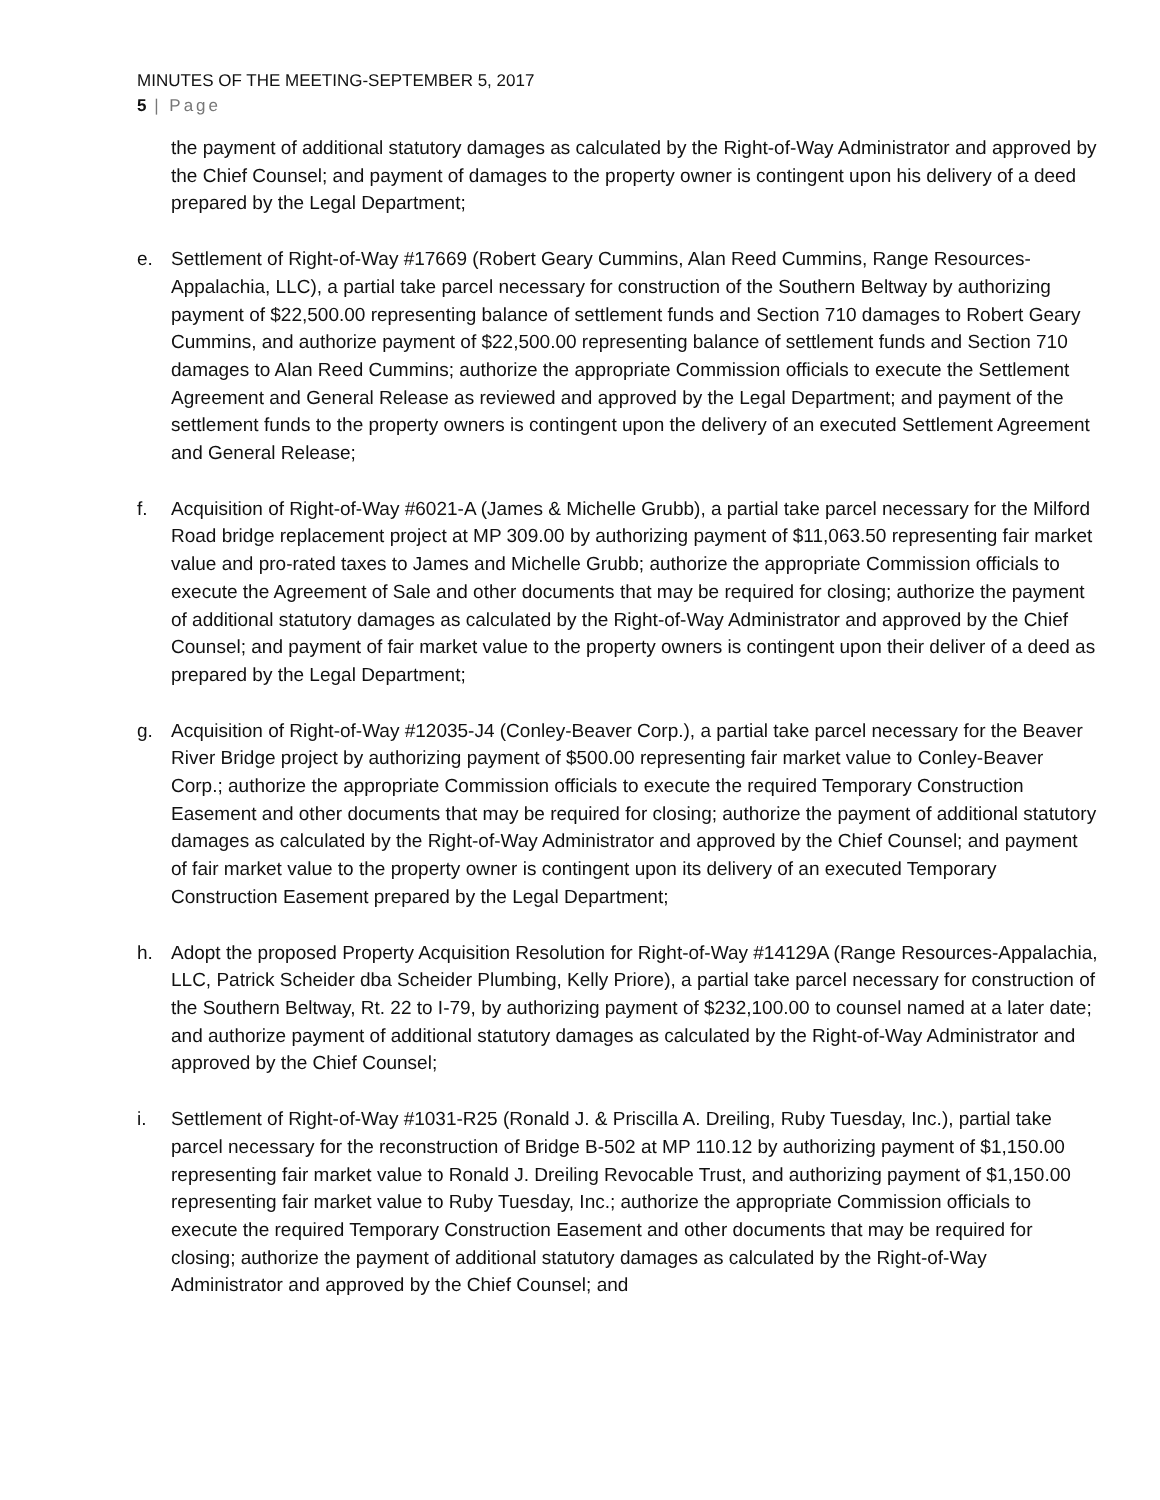MINUTES OF THE MEETING-SEPTEMBER 5, 2017
5 | Page
the payment of additional statutory damages as calculated by the Right-of-Way Administrator and approved by the Chief Counsel; and payment of damages to the property owner is contingent upon his delivery of a deed prepared by the Legal Department;
e. Settlement of Right-of-Way #17669 (Robert Geary Cummins, Alan Reed Cummins, Range Resources-Appalachia, LLC), a partial take parcel necessary for construction of the Southern Beltway by authorizing payment of $22,500.00 representing balance of settlement funds and Section 710 damages to Robert Geary Cummins, and authorize payment of $22,500.00 representing balance of settlement funds and Section 710 damages to Alan Reed Cummins; authorize the appropriate Commission officials to execute the Settlement Agreement and General Release as reviewed and approved by the Legal Department; and payment of the settlement funds to the property owners is contingent upon the delivery of an executed Settlement Agreement and General Release;
f. Acquisition of Right-of-Way #6021-A (James & Michelle Grubb), a partial take parcel necessary for the Milford Road bridge replacement project at MP 309.00 by authorizing payment of $11,063.50 representing fair market value and pro-rated taxes to James and Michelle Grubb; authorize the appropriate Commission officials to execute the Agreement of Sale and other documents that may be required for closing; authorize the payment of additional statutory damages as calculated by the Right-of-Way Administrator and approved by the Chief Counsel; and payment of fair market value to the property owners is contingent upon their deliver of a deed as prepared by the Legal Department;
g. Acquisition of Right-of-Way #12035-J4 (Conley-Beaver Corp.), a partial take parcel necessary for the Beaver River Bridge project by authorizing payment of $500.00 representing fair market value to Conley-Beaver Corp.; authorize the appropriate Commission officials to execute the required Temporary Construction Easement and other documents that may be required for closing; authorize the payment of additional statutory damages as calculated by the Right-of-Way Administrator and approved by the Chief Counsel; and payment of fair market value to the property owner is contingent upon its delivery of an executed Temporary Construction Easement prepared by the Legal Department;
h. Adopt the proposed Property Acquisition Resolution for Right-of-Way #14129A (Range Resources-Appalachia, LLC, Patrick Scheider dba Scheider Plumbing, Kelly Priore), a partial take parcel necessary for construction of the Southern Beltway, Rt. 22 to I-79, by authorizing payment of $232,100.00 to counsel named at a later date; and authorize payment of additional statutory damages as calculated by the Right-of-Way Administrator and approved by the Chief Counsel;
i. Settlement of Right-of-Way #1031-R25 (Ronald J. & Priscilla A. Dreiling, Ruby Tuesday, Inc.), partial take parcel necessary for the reconstruction of Bridge B-502 at MP 110.12 by authorizing payment of $1,150.00 representing fair market value to Ronald J. Dreiling Revocable Trust, and authorizing payment of $1,150.00 representing fair market value to Ruby Tuesday, Inc.; authorize the appropriate Commission officials to execute the required Temporary Construction Easement and other documents that may be required for closing; authorize the payment of additional statutory damages as calculated by the Right-of-Way Administrator and approved by the Chief Counsel; and